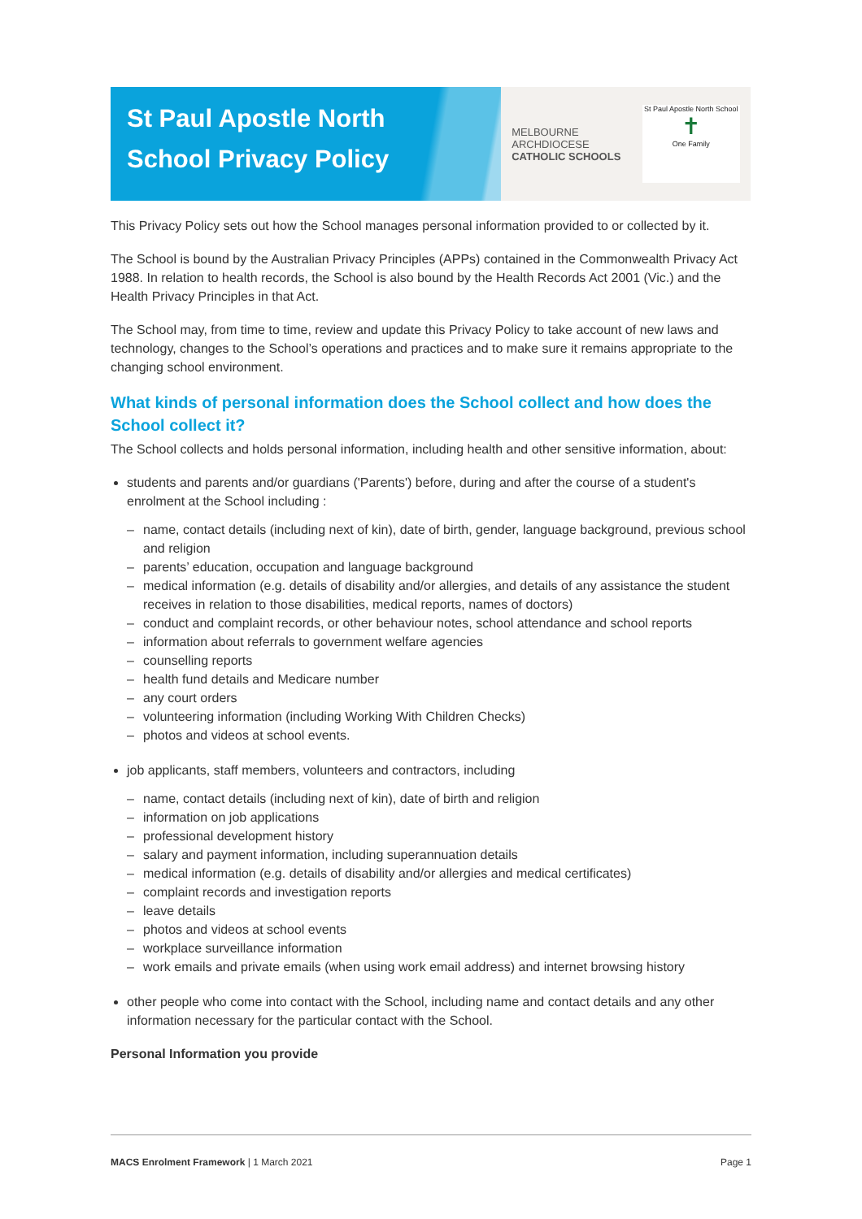St Paul Apostle North School Privacy Policy
MELBOURNE
ARCHDIOCESE
CATHOLIC SCHOOLS
St Paul Apostle North School
✝
One Family
This Privacy Policy sets out how the School manages personal information provided to or collected by it.
The School is bound by the Australian Privacy Principles (APPs) contained in the Commonwealth Privacy Act 1988. In relation to health records, the School is also bound by the Health Records Act 2001 (Vic.) and the Health Privacy Principles in that Act.
The School may, from time to time, review and update this Privacy Policy to take account of new laws and technology, changes to the School’s operations and practices and to make sure it remains appropriate to the changing school environment.
What kinds of personal information does the School collect and how does the School collect it?
The School collects and holds personal information, including health and other sensitive information, about:
students and parents and/or guardians ('Parents') before, during and after the course of a student's enrolment at the School including :
name, contact details (including next of kin), date of birth, gender, language background, previous school and religion
parents’ education, occupation and language background
medical information (e.g. details of disability and/or allergies, and details of any assistance the student receives in relation to those disabilities, medical reports, names of doctors)
conduct and complaint records, or other behaviour notes, school attendance and school reports
information about referrals to government welfare agencies
counselling reports
health fund details and Medicare number
any court orders
volunteering information (including Working With Children Checks)
photos and videos at school events.
job applicants, staff members, volunteers and contractors, including
name, contact details (including next of kin), date of birth and religion
information on job applications
professional development history
salary and payment information, including superannuation details
medical information (e.g. details of disability and/or allergies and medical certificates)
complaint records and investigation reports
leave details
photos and videos at school events
workplace surveillance information
work emails and private emails (when using work email address) and internet browsing history
other people who come into contact with the School, including name and contact details and any other information necessary for the particular contact with the School.
Personal Information you provide
MACS Enrolment Framework | 1 March 2021 Page 1